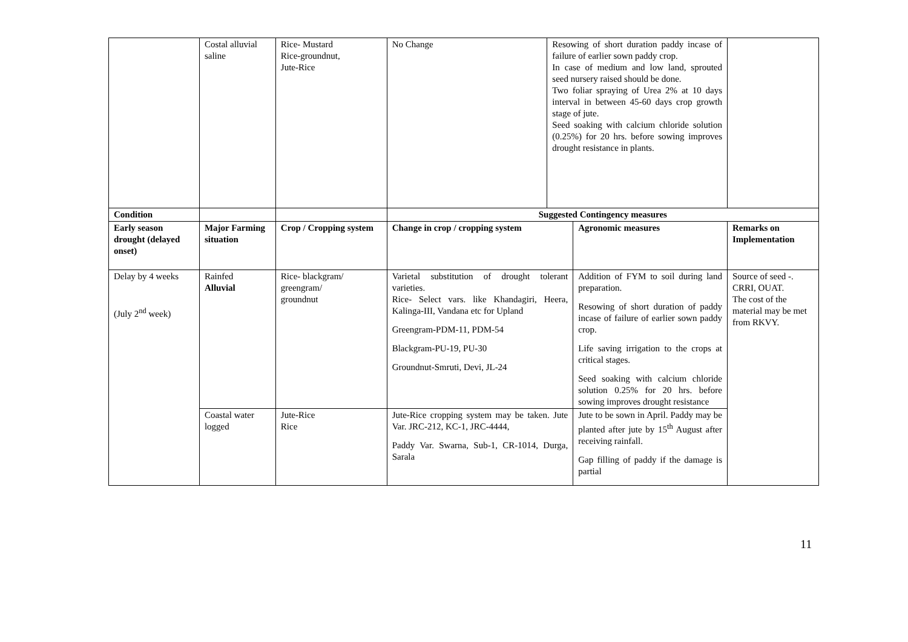| | Costal alluvial saline | Rice- Mustard Rice-groundnut, Jute-Rice | No Change | Resowing of short duration paddy incase of failure of earlier sown paddy crop. In case of medium and low land, sprouted seed nursery raised should be done. Two foliar spraying of Urea 2% at 10 days interval in between 45-60 days crop growth stage of jute. Seed soaking with calcium chloride solution (0.25%) for 20 hrs. before sowing improves drought resistance in plants. | | |
| Condition | | | Suggested Contingency measures | | | |
| Early season drought (delayed onset) | Major Farming situation | Crop / Cropping system | Change in crop / cropping system | | Agronomic measures | Remarks on Implementation |
| Delay by 4 weeks (July 2<sup>nd</sup> week) | Rainfed Alluvial | Rice- blackgram/ greengram/ groundnut | Varietal substitution of drought tolerant varieties. Rice- Select vars. like Khandagiri, Heera, Kalinga-III, Vandana etc for Upland Greengram-PDM-11, PDM-54 Blackgram-PU-19, PU-30 Groundnut-Smruti, Devi, JL-24 | | Addition of FYM to soil during land preparation. Resowing of short duration of paddy incase of failure of earlier sown paddy crop. Life saving irrigation to the crops at critical stages. Seed soaking with calcium chloride solution 0.25% for 20 hrs. before sowing improves drought resistance | Source of seed -. CRRI, OUAT. The cost of the material may be met from RKVY. |
| | Coastal water logged | Jute-Rice Rice | Jute-Rice cropping system may be taken. Jute Var. JRC-212, KC-1, JRC-4444, Paddy Var. Swarna, Sub-1, CR-1014, Durga, Sarala | | Jute to be sown in April. Paddy may be planted after jute by 15<sup>th</sup> August after receiving rainfall. Gap filling of paddy if the damage is partial | |
11